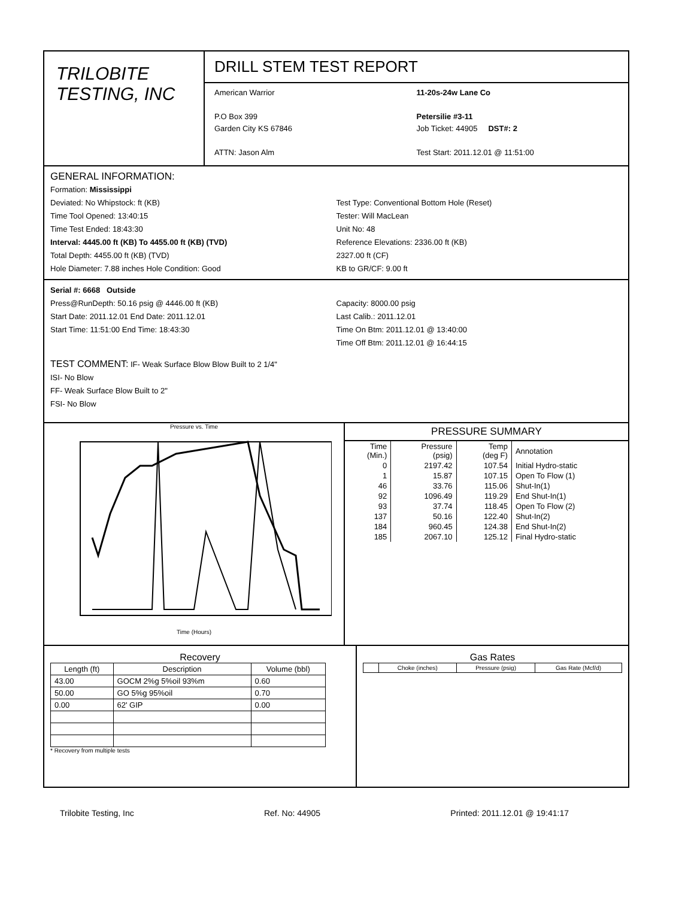TRILOBITE
TESTING, INC
DRILL STEM TEST REPORT
American Warrior
P.O Box 399
Garden City KS 67846
ATTN: Jason Alm
11-20s-24w Lane Co
Petersilie #3-11
Job Ticket: 44905 DST#: 2
Test Start: 2011.12.01 @ 11:51:00
GENERAL INFORMATION:
Formation: Mississippi
Deviated: No Whipstock: ft (KB)
Time Tool Opened: 13:40:15
Time Test Ended: 18:43:30
Interval: 4445.00 ft (KB) To 4455.00 ft (KB) (TVD)
Total Depth: 4455.00 ft (KB) (TVD)
Hole Diameter: 7.88 inches Hole Condition: Good
Test Type: Conventional Bottom Hole (Reset)
Tester: Will MacLean
Unit No: 48
Reference Elevations: 2336.00 ft (KB)
2327.00 ft (CF)
KB to GR/CF: 9.00 ft
Serial #: 6668 Outside
Press@RunDepth: 50.16 psig @ 4446.00 ft (KB)
Start Date: 2011.12.01 End Date: 2011.12.01
Start Time: 11:51:00 End Time: 18:43:30
Capacity: 8000.00 psig
Last Calib.: 2011.12.01
Time On Btm: 2011.12.01 @ 13:40:00
Time Off Btm: 2011.12.01 @ 16:44:15
TEST COMMENT: IF- Weak Surface Blow Blow Built to 2 1/4"
ISI- No Blow
FF- Weak Surface Blow Built to 2"
FSI- No Blow
Pressure vs. Time
Time (Hours)
PRESSURE SUMMARY
| Time (Min.) | Pressure (psig) | Temp (deg F) | Annotation |
| 0 | 2197.42 | 107.54 | Initial Hydro-static |
| 1 | 15.87 | 107.15 | Open To Flow (1) |
| 46 | 33.76 | 115.06 | Shut-In(1) |
| 92 | 1096.49 | 119.29 | End Shut-In(1) |
| 93 | 37.74 | 118.45 | Open To Flow (2) |
| 137 | 50.16 | 122.40 | Shut-In(2) |
| 184 | 960.45 | 124.38 | End Shut-In(2) |
| 185 | 2067.10 | 125.12 | Final Hydro-static |
Recovery
| Length (ft) | Description | Volume (bbl) |
| --- | --- | --- |
| 43.00 | GOCM 2%g 5%oil 93%m | 0.60 |
| 50.00 | GO 5%g 95%oil | 0.70 |
| 0.00 | 62' GIP | 0.00 |
* Recovery from multiple tests
Gas Rates
| | Choke (inches) | Pressure (psig) | Gas Rate (Mcf/d) |
| --- | --- | --- | --- |
Trilobite Testing, Inc Ref. No: 44905 Printed: 2011.12.01 @ 19:41:17